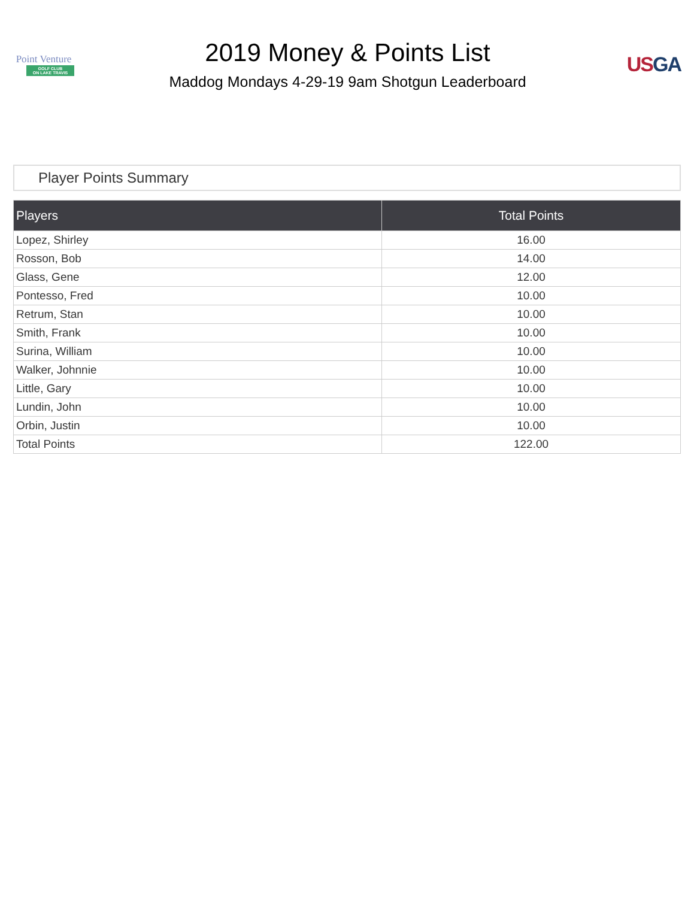Point Venture
GOLF CLUB
ON LAKE TRAVIS
2019 Money & Points List
Maddog Mondays 4-29-19 9am Shotgun Leaderboard
US GA
Player Points Summary
| Players | Total Points |
| --- | --- |
| Lopez, Shirley | 16.00 |
| Rosson, Bob | 14.00 |
| Glass, Gene | 12.00 |
| Pontesso, Fred | 10.00 |
| Retrum, Stan | 10.00 |
| Smith, Frank | 10.00 |
| Surina, William | 10.00 |
| Walker, Johnnie | 10.00 |
| Little, Gary | 10.00 |
| Lundin, John | 10.00 |
| Orbin, Justin | 10.00 |
| Total Points | 122.00 |